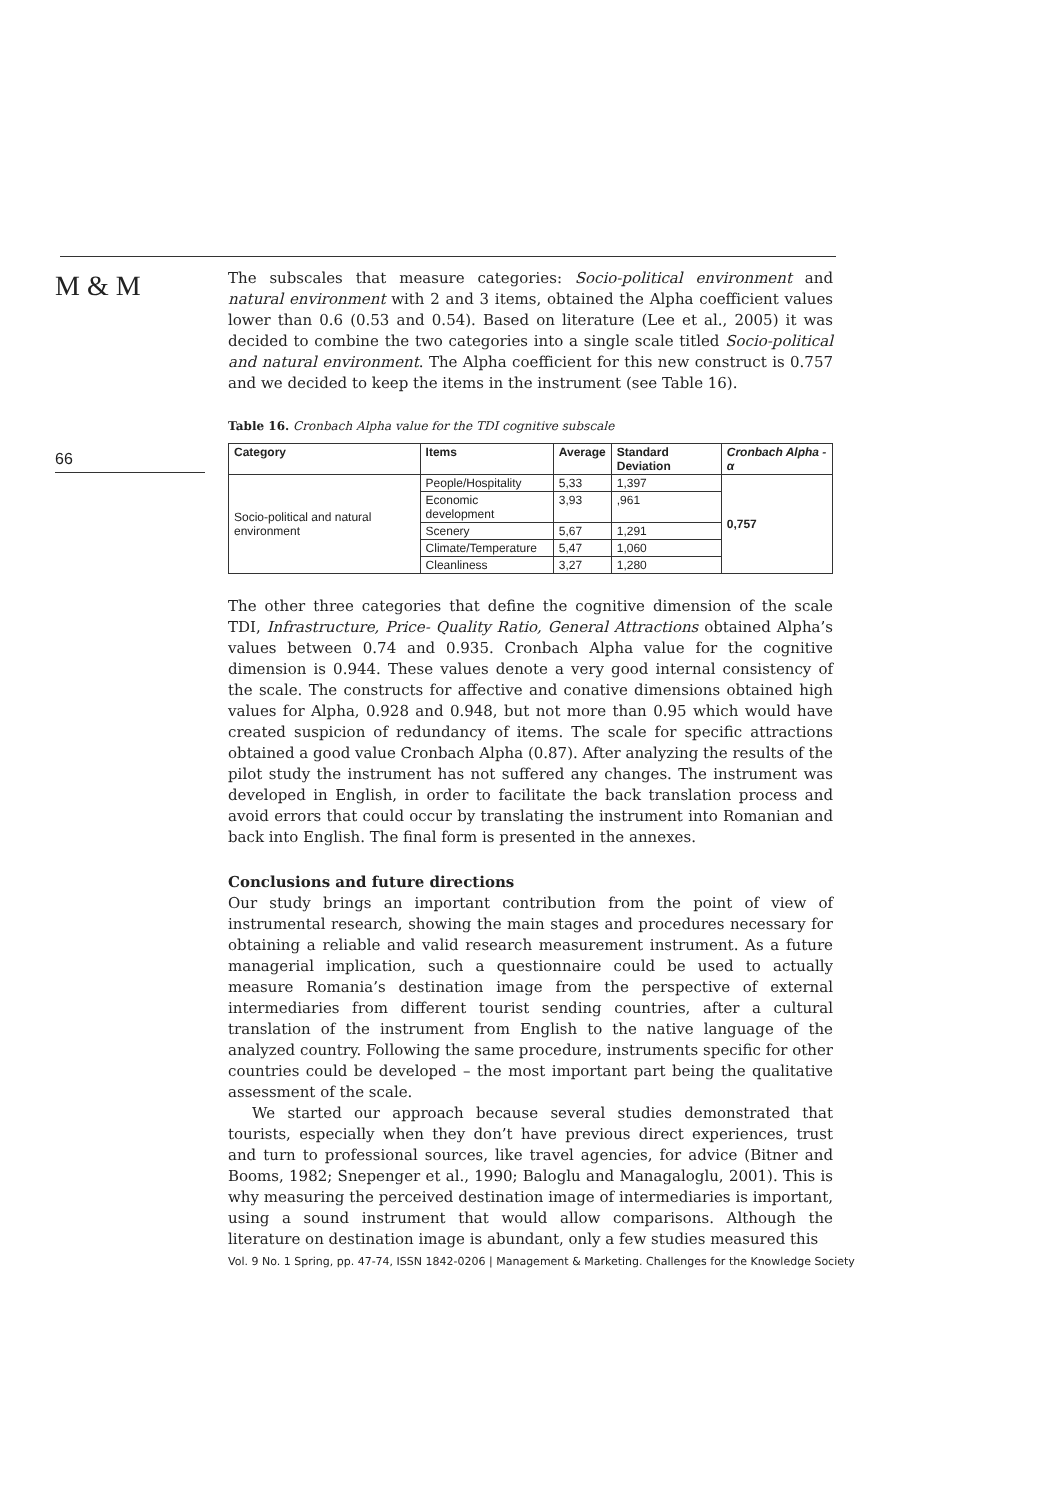M & M
66
The subscales that measure categories: Socio-political environment and natural environment with 2 and 3 items, obtained the Alpha coefficient values lower than 0.6 (0.53 and 0.54). Based on literature (Lee et al., 2005) it was decided to combine the two categories into a single scale titled Socio-political and natural environment. The Alpha coefficient for this new construct is 0.757 and we decided to keep the items in the instrument (see Table 16).
Table 16. Cronbach Alpha value for the TDI cognitive subscale
| Category | Items | Average | Standard Deviation | Cronbach Alpha - α |
| --- | --- | --- | --- | --- |
| Socio-political and natural environment | People/Hospitality | 5,33 | 1,397 | 0,757 |
| | Economic development | 3,93 | ,961 | |
| | Scenery | 5,67 | 1,291 | |
| | Climate/Temperature | 5,47 | 1,060 | |
| | Cleanliness | 3,27 | 1,280 | |
The other three categories that define the cognitive dimension of the scale TDI, Infrastructure, Price- Quality Ratio, General Attractions obtained Alpha’s values between 0.74 and 0.935. Cronbach Alpha value for the cognitive dimension is 0.944. These values denote a very good internal consistency of the scale. The constructs for affective and conative dimensions obtained high values for Alpha, 0.928 and 0.948, but not more than 0.95 which would have created suspicion of redundancy of items. The scale for specific attractions obtained a good value Cronbach Alpha (0.87). After analyzing the results of the pilot study the instrument has not suffered any changes. The instrument was developed in English, in order to facilitate the back translation process and avoid errors that could occur by translating the instrument into Romanian and back into English. The final form is presented in the annexes.
Conclusions and future directions
Our study brings an important contribution from the point of view of instrumental research, showing the main stages and procedures necessary for obtaining a reliable and valid research measurement instrument. As a future managerial implication, such a questionnaire could be used to actually measure Romania’s destination image from the perspective of external intermediaries from different tourist sending countries, after a cultural translation of the instrument from English to the native language of the analyzed country. Following the same procedure, instruments specific for other countries could be developed – the most important part being the qualitative assessment of the scale.
We started our approach because several studies demonstrated that tourists, especially when they don’t have previous direct experiences, trust and turn to professional sources, like travel agencies, for advice (Bitner and Booms, 1982; Snepenger et al., 1990; Baloglu and Managaloglu, 2001). This is why measuring the perceived destination image of intermediaries is important, using a sound instrument that would allow comparisons. Although the literature on destination image is abundant, only a few studies measured this
Vol. 9 No. 1 Spring, pp. 47-74, ISSN 1842-0206 | Management & Marketing. Challenges for the Knowledge Society